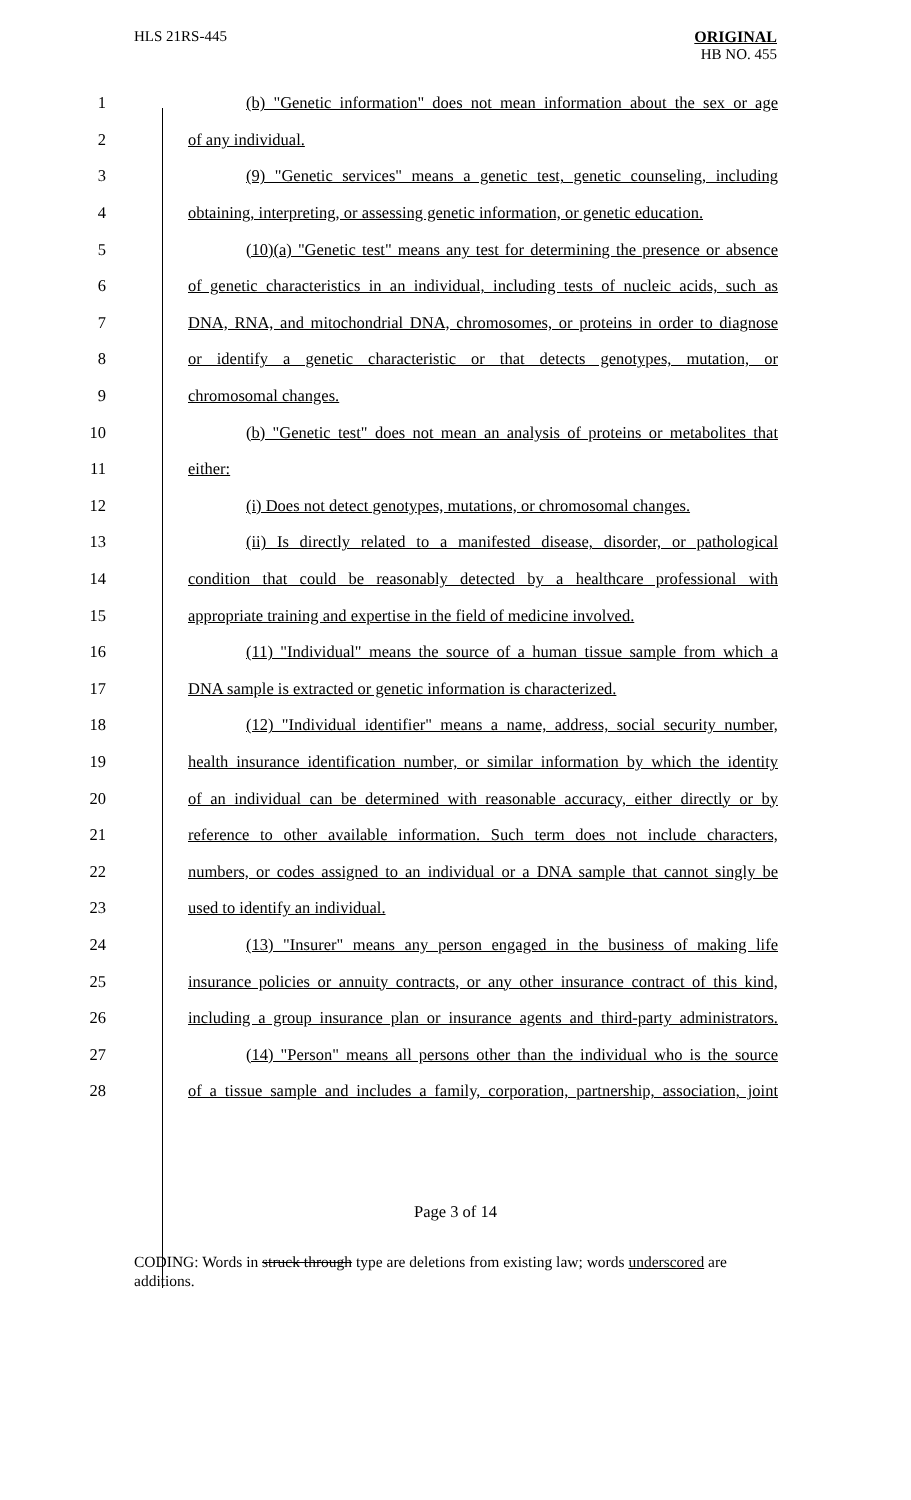HLS 21RS-445
ORIGINAL
HB NO. 455
1 (b) "Genetic information" does not mean information about the sex or age
2 of any individual.
3 (9) "Genetic services" means a genetic test, genetic counseling, including
4 obtaining, interpreting, or assessing genetic information, or genetic education.
5 (10)(a) "Genetic test" means any test for determining the presence or absence
6 of genetic characteristics in an individual, including tests of nucleic acids, such as
7 DNA, RNA, and mitochondrial DNA, chromosomes, or proteins in order to diagnose
8 or identify a genetic characteristic or that detects genotypes, mutation, or
9 chromosomal changes.
10 (b) "Genetic test" does not mean an analysis of proteins or metabolites that
11 either:
12 (i) Does not detect genotypes, mutations, or chromosomal changes.
13 (ii) Is directly related to a manifested disease, disorder, or pathological
14 condition that could be reasonably detected by a healthcare professional with
15 appropriate training and expertise in the field of medicine involved.
16 (11) "Individual" means the source of a human tissue sample from which a
17 DNA sample is extracted or genetic information is characterized.
18 (12) "Individual identifier" means a name, address, social security number,
19 health insurance identification number, or similar information by which the identity
20 of an individual can be determined with reasonable accuracy, either directly or by
21 reference to other available information. Such term does not include characters,
22 numbers, or codes assigned to an individual or a DNA sample that cannot singly be
23 used to identify an individual.
24 (13) "Insurer" means any person engaged in the business of making life
25 insurance policies or annuity contracts, or any other insurance contract of this kind,
26 including a group insurance plan or insurance agents and third-party administrators.
27 (14) "Person" means all persons other than the individual who is the source
28 of a tissue sample and includes a family, corporation, partnership, association, joint
Page 3 of 14
CODING: Words in struck through type are deletions from existing law; words underscored are additions.